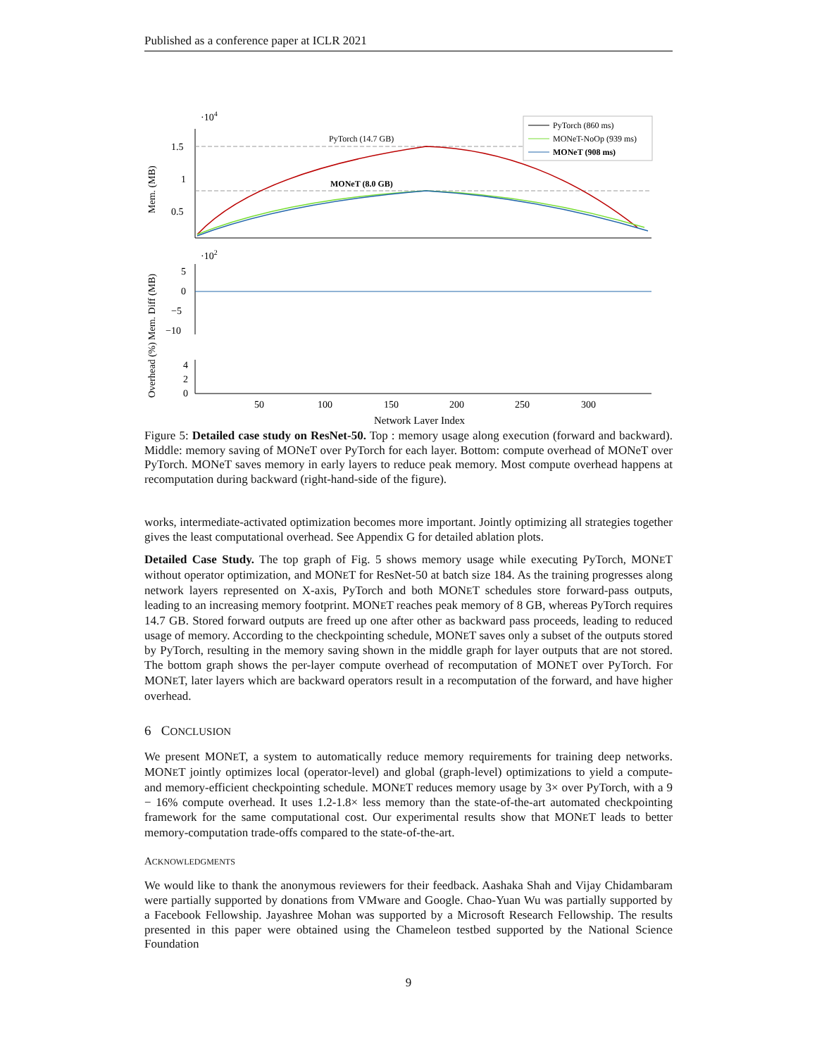Published as a conference paper at ICLR 2021
·104
1.5
1
0.5
Mem. (MB)
PyTorch (14.7 GB)
MONeT (8.0 GB)
PyTorch (860 ms)
MONeT-NoOp (939 ms)
MONeT (908 ms)
·102
5
0
−5
−10
Mem. Diff (MB)
4
2
0
Overhead (%)
50
100
150
200
250
300
Network Layer Index
Figure 5: Detailed case study on ResNet-50. Top : memory usage along execution (forward and backward). Middle: memory saving of MONeT over PyTorch for each layer. Bottom: compute overhead of MONeT over PyTorch. MONeT saves memory in early layers to reduce peak memory. Most compute overhead happens at recomputation during backward (right-hand-side of the figure).
works, intermediate-activated optimization becomes more important. Jointly optimizing all strategies together gives the least computational overhead. See Appendix G for detailed ablation plots.
Detailed Case Study. The top graph of Fig. 5 shows memory usage while executing PyTorch, MONET without operator optimization, and MONET for ResNet-50 at batch size 184. As the training progresses along network layers represented on X-axis, PyTorch and both MONET schedules store forward-pass outputs, leading to an increasing memory footprint. MONET reaches peak memory of 8 GB, whereas PyTorch requires 14.7 GB. Stored forward outputs are freed up one after other as backward pass proceeds, leading to reduced usage of memory. According to the checkpointing schedule, MONET saves only a subset of the outputs stored by PyTorch, resulting in the memory saving shown in the middle graph for layer outputs that are not stored. The bottom graph shows the per-layer compute overhead of recomputation of MONET over PyTorch. For MONET, later layers which are backward operators result in a recomputation of the forward, and have higher overhead.
6 CONCLUSION
We present MONET, a system to automatically reduce memory requirements for training deep networks. MONET jointly optimizes local (operator-level) and global (graph-level) optimizations to yield a compute- and memory-efficient checkpointing schedule. MONET reduces memory usage by 3× over PyTorch, with a 9 − 16% compute overhead. It uses 1.2-1.8× less memory than the state-of-the-art automated checkpointing framework for the same computational cost. Our experimental results show that MONET leads to better memory-computation trade-offs compared to the state-of-the-art.
ACKNOWLEDGMENTS
We would like to thank the anonymous reviewers for their feedback. Aashaka Shah and Vijay Chidambaram were partially supported by donations from VMware and Google. Chao-Yuan Wu was partially supported by a Facebook Fellowship. Jayashree Mohan was supported by a Microsoft Research Fellowship. The results presented in this paper were obtained using the Chameleon testbed supported by the National Science Foundation
9